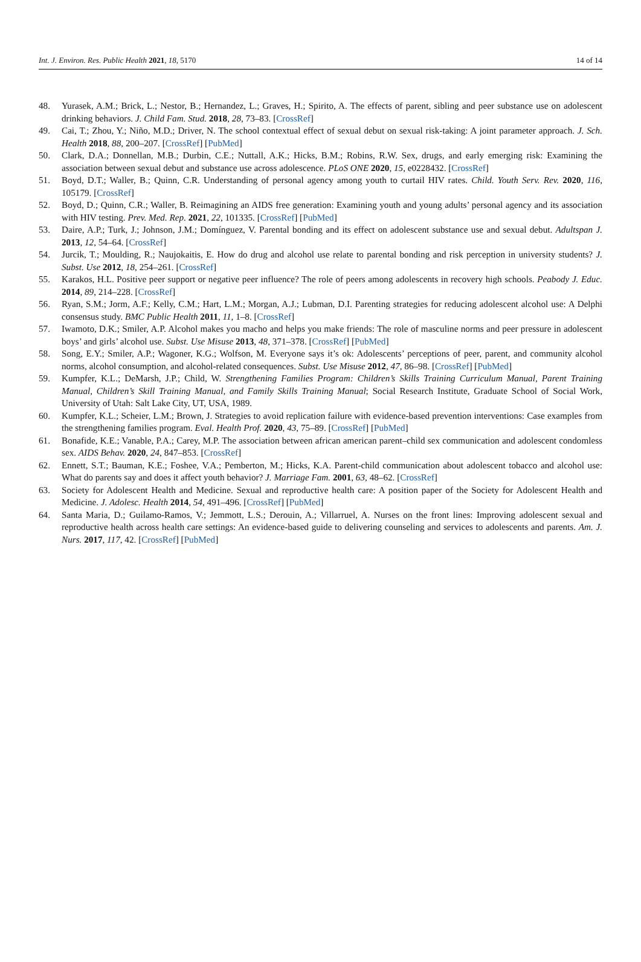Int. J. Environ. Res. Public Health 2021, 18, 5170 14 of 14
48. Yurasek, A.M.; Brick, L.; Nestor, B.; Hernandez, L.; Graves, H.; Spirito, A. The effects of parent, sibling and peer substance use on adolescent drinking behaviors. J. Child Fam. Stud. 2018, 28, 73–83. [CrossRef]
49. Cai, T.; Zhou, Y.; Niño, M.D.; Driver, N. The school contextual effect of sexual debut on sexual risk-taking: A joint parameter approach. J. Sch. Health 2018, 88, 200–207. [CrossRef] [PubMed]
50. Clark, D.A.; Donnellan, M.B.; Durbin, C.E.; Nuttall, A.K.; Hicks, B.M.; Robins, R.W. Sex, drugs, and early emerging risk: Examining the association between sexual debut and substance use across adolescence. PLoS ONE 2020, 15, e0228432. [CrossRef]
51. Boyd, D.T.; Waller, B.; Quinn, C.R. Understanding of personal agency among youth to curtail HIV rates. Child. Youth Serv. Rev. 2020, 116, 105179. [CrossRef]
52. Boyd, D.; Quinn, C.R.; Waller, B. Reimagining an AIDS free generation: Examining youth and young adults’ personal agency and its association with HIV testing. Prev. Med. Rep. 2021, 22, 101335. [CrossRef] [PubMed]
53. Daire, A.P.; Turk, J.; Johnson, J.M.; Domínguez, V. Parental bonding and its effect on adolescent substance use and sexual debut. Adultspan J. 2013, 12, 54–64. [CrossRef]
54. Jurcik, T.; Moulding, R.; Naujokaitis, E. How do drug and alcohol use relate to parental bonding and risk perception in university students? J. Subst. Use 2012, 18, 254–261. [CrossRef]
55. Karakos, H.L. Positive peer support or negative peer influence? The role of peers among adolescents in recovery high schools. Peabody J. Educ. 2014, 89, 214–228. [CrossRef]
56. Ryan, S.M.; Jorm, A.F.; Kelly, C.M.; Hart, L.M.; Morgan, A.J.; Lubman, D.I. Parenting strategies for reducing adolescent alcohol use: A Delphi consensus study. BMC Public Health 2011, 11, 1–8. [CrossRef]
57. Iwamoto, D.K.; Smiler, A.P. Alcohol makes you macho and helps you make friends: The role of masculine norms and peer pressure in adolescent boys’ and girls’ alcohol use. Subst. Use Misuse 2013, 48, 371–378. [CrossRef] [PubMed]
58. Song, E.Y.; Smiler, A.P.; Wagoner, K.G.; Wolfson, M. Everyone says it’s ok: Adolescents’ perceptions of peer, parent, and community alcohol norms, alcohol consumption, and alcohol-related consequences. Subst. Use Misuse 2012, 47, 86–98. [CrossRef] [PubMed]
59. Kumpfer, K.L.; DeMarsh, J.P.; Child, W. Strengthening Families Program: Children’s Skills Training Curriculum Manual, Parent Training Manual, Children’s Skill Training Manual, and Family Skills Training Manual; Social Research Institute, Graduate School of Social Work, University of Utah: Salt Lake City, UT, USA, 1989.
60. Kumpfer, K.L.; Scheier, L.M.; Brown, J. Strategies to avoid replication failure with evidence-based prevention interventions: Case examples from the strengthening families program. Eval. Health Prof. 2020, 43, 75–89. [CrossRef] [PubMed]
61. Bonafide, K.E.; Vanable, P.A.; Carey, M.P. The association between african american parent–child sex communication and adolescent condomless sex. AIDS Behav. 2020, 24, 847–853. [CrossRef]
62. Ennett, S.T.; Bauman, K.E.; Foshee, V.A.; Pemberton, M.; Hicks, K.A. Parent-child communication about adolescent tobacco and alcohol use: What do parents say and does it affect youth behavior? J. Marriage Fam. 2001, 63, 48–62. [CrossRef]
63. Society for Adolescent Health and Medicine. Sexual and reproductive health care: A position paper of the Society for Adolescent Health and Medicine. J. Adolesc. Health 2014, 54, 491–496. [CrossRef] [PubMed]
64. Santa Maria, D.; Guilamo-Ramos, V.; Jemmott, L.S.; Derouin, A.; Villarruel, A. Nurses on the front lines: Improving adolescent sexual and reproductive health across health care settings: An evidence-based guide to delivering counseling and services to adolescents and parents. Am. J. Nurs. 2017, 117, 42. [CrossRef] [PubMed]